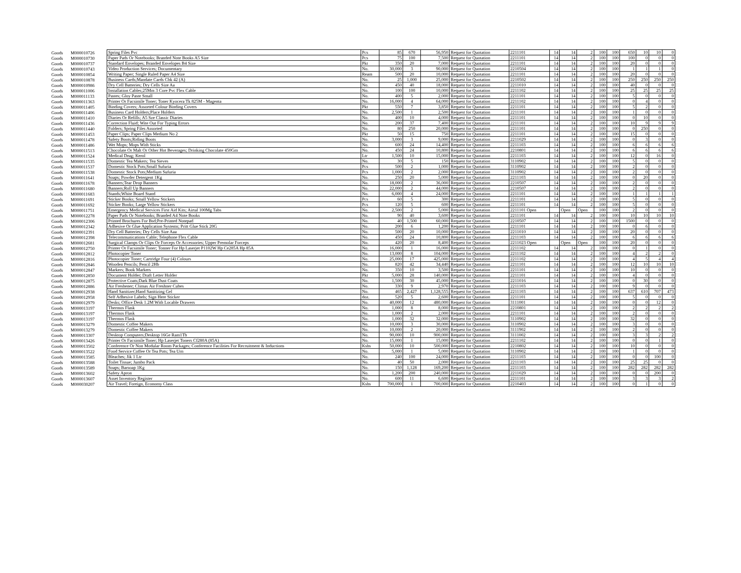| Goods | M000010726 | Spring Files Pvc | Pcs | 85 | 670 | 56,950 | Request for Quotation | 2211101 | 14 | 14 | 2 | 100 | 100 | 650 | 10 | 10 | 0 |
| Goods | M000010730 | Paper Pads Or Notebooks; Branded Note Books A5 Size | Pcs | 75 | 100 | 7,500 | Request for Quotation | 2211101 | 14 | 14 | 2 | 100 | 100 | 100 | 0 | 0 | 0 |
| Goods | M000010737 | Standard Envelopes; Branded Envelopes B4 Size | Pkt | 350 | 20 | 7,000 | Request for Quotation | 2211101 | 14 | 14 | 2 | 100 | 100 | 20 | 0 | 0 | 0 |
| Goods | M000010743 | Video Production Services; Documentary | No. | 30,000 | 3 | 90,000 | Request for Quotation | 2210504 | 14 | 14 | 2 | 100 | 100 | 1 | 1 | 1 | 0 |
| Goods | M000010854 | Writing Paper; Single Ruled Paper A4 Size | Ream | 500 | 20 | 10,000 | Request for Quotation | 2211101 | 14 | 14 | 2 | 100 | 100 | 20 | 0 | 0 | 0 |
| Goods | M000010878 | Business Cards;Mandate Cards Cbk 42 (A) | No. | 25 | 1,000 | 25,000 | Request for Quotation | 2210502 | 14 | 14 | 2 | 100 | 100 | 250 | 250 | 250 | 250 |
| Goods | M000010986 | Dry Cell Batteries; Dry Cells Size Aa | No. | 450 | 40 | 18,000 | Request for Quotation | 2211010 | 14 | 14 | 2 | 100 | 100 | 40 | 0 | 0 | 0 |
| Goods | M000011006 | Installation Cables;25Mm 3 Core Pvc Flex Cable | No. | 100 | 100 | 10,000 | Request for Quotation | 2211102 | 14 | 14 | 2 | 100 | 100 | 25 | 25 | 25 | 25 |
| Goods | M000011133 | Pastes; Gloy Paste Small | No. | 400 | 5 | 2,000 | Request for Quotation | 2211101 | 14 | 14 | 2 | 100 | 100 | 5 | 0 | 0 | 0 |
| Goods | M000011363 | Printer Or Facsimile Toner; Toner Kyocera Tk 825M - Magenta | No. | 16,000 | 4 | 64,000 | Request for Quotation | 2211102 | 14 | 14 | 2 | 100 | 100 | 0 | 4 | 0 | 0 |
| Goods | M000011405 | Binding Covers; Assorted Colour Binding Covers | Pkt | 550 | 7 | 3,850 | Request for Quotation | 2211101 | 14 | 14 | 2 | 100 | 100 | 5 | 2 | 0 | 0 |
| Goods | M000011406 | Business Card Holders;Place Holders | No. | 2,500 | 1 | 2,500 | Request for Quotation | 2211101 | 14 | 14 | 2 | 100 | 100 | 1 | 0 | 0 | 0 |
| Goods | M000011410 | Diaries Or Refills; A5 Sze Classic Diaries | No. | 400 | 10 | 4,000 | Request for Quotation | 2211101 | 14 | 14 | 2 | 100 | 100 | 0 | 10 | 0 | 0 |
| Goods | M000011436 | Correction Fluid; Wite Out For Typing Errors | No. | 200 | 37 | 7,400 | Request for Quotation | 2211101 | 14 | 14 | 2 | 100 | 100 | 10 | 9 | 9 | 9 |
| Goods | M000011440 | Folders; Spring Files Assorted | No. | 80 | 250 | 20,000 | Request for Quotation | 2211101 | 14 | 14 | 2 | 100 | 100 | 0 | 250 | 0 | 0 |
| Goods | M000011453 | Paper Clips; Paper Clips Medium No 2 | Pkt | 50 | 15 | 750 | Request for Quotation | 2211101 | 14 | 14 | 2 | 100 | 100 | 15 | 0 | 0 | 0 |
| Goods | M000011478 | Safety Boots;Riding Boots | No. | 3,000 | 3 | 9,000 | Request for Quotation | 2211029 | 14 | 14 | 2 | 100 | 100 | 0 | 3 | 0 | 0 |
| Goods | M000011486 | Wet Mops; Mops With Sticks | No. | 600 | 24 | 14,400 | Request for Quotation | 2211103 | 14 | 14 | 2 | 100 | 100 | 6 | 6 | 6 | 6 |
| Goods | M000011513 | Chocolate Or Malt Or Other Hot Beverages; Drinking Chocolate 450Gm | No. | 450 | 24 | 10,800 | Request for Quotation | 2210801 | 14 | 14 | 2 | 100 | 100 | 6 | 6 | 6 | 6 |
| Goods | M000011524 | Medical Drug; Kerol | Ltr | 1,500 | 10 | 15,000 | Request for Quotation | 2211103 | 14 | 14 | 2 | 100 | 100 | 12 | 0 | 16 | 0 |
| Goods | M000011535 | Domestic Tea Makers; Tea Sieves | No. | 30 | 5 | 150 | Request for Quotation | 3110902 | 14 | 14 | 2 | 100 | 100 | 5 | 0 | 0 | 0 |
| Goods | M000011537 | Domestic Stock Pots;Small Sufuria | Pcs | 500 | 2 | 1,000 | Request for Quotation | 3110902 | 14 | 14 | 2 | 100 | 100 | 2 | 0 | 0 | 0 |
| Goods | M000011538 | Domestic Stock Pots;Medium Sufuria | Pcs | 1,000 | 2 | 2,000 | Request for Quotation | 3110902 | 14 | 14 | 2 | 100 | 100 | 2 | 0 | 0 | 0 |
| Goods | M000011641 | Soaps; Powder Detergent 1Kg | No. | 250 | 20 | 5,000 | Request for Quotation | 2211103 | 14 | 14 | 2 | 100 | 100 | 0 | 20 | 0 | 0 |
| Goods | M000011678 | Banners;Tear Drop Banners | No. | 18,000 | 2 | 36,000 | Request for Quotation | 2210507 | 14 | 14 | 2 | 100 | 100 | 2 | 0 | 0 | 0 |
| Goods | M000011680 | Banners;Roll Up Banners | No. | 22,000 | 2 | 44,000 | Request for Quotation | 2210507 | 14 | 14 | 2 | 100 | 100 | 2 | 0 | 0 | 0 |
| Goods | M000011683 | Stands;White Board Stand | No. | 6,000 | 4 | 24,000 | Request for Quotation | 2211101 | 14 | 14 | 2 | 100 | 100 | 1 | 1 | 1 | 1 |
| Goods | M000011691 | Sticker Books; Small Yellow Stickers | Pcs | 60 | 5 | 300 | Request for Quotation | 2211101 | 14 | 14 | 2 | 100 | 100 | 5 | 0 | 0 | 0 |
| Goods | M000011692 | Sticker Books; Large Yellow Stickers | Pcs | 120 | 5 | 600 | Request for Quotation | 2211101 | 14 | 14 | 2 | 100 | 100 | 5 | 0 | 0 | 0 |
| Goods | M000011751 | Emergency Medical Services First Aid Kits; Airtal 100Mg Tabs | No. | 2,500 | 2 | 5,000 | Request for Quotation | 2211101 Open | | Open | Open | 100 | 100 | 2 | 0 | 0 | 0 |
| Goods | M000012278 | Paper Pads Or Notebooks; Branded A4 Note Books | No. | 90 | 40 | 3,600 | Request for Quotation | 2211101 | 14 | 14 | 2 | 100 | 100 | 10 | 10 | 10 | 10 |
| Goods | M000012306 | Printed Brochures For Bsd;Pre-Printed Notepad | No. | 40 | 1,500 | 60,000 | Request for Quotation | 2210507 | 14 | 14 | 2 | 100 | 100 | 1500 | 0 | 0 | 0 |
| Goods | M000012342 | Adhesive Or Glue Application Systems; Pritt Glue Stick 20G | No. | 200 | 6 | 1,200 | Request for Quotation | 2211101 | 14 | 14 | 2 | 100 | 100 | 0 | 6 | 0 | 0 |
| Goods | M000012391 | Dry Cell Batteries; Dry Cells Size Aaa | No. | 500 | 20 | 10,000 | Request for Quotation | 2211010 | 14 | 14 | 2 | 100 | 100 | 20 | 0 | 0 | 0 |
| Goods | M000012398 | Telecommunications Cable; Telephone Flex Cable | No. | 450 | 24 | 10,800 | Request for Quotation | 2211103 | 14 | 14 | 2 | 100 | 100 | 6 | 6 | 6 | 6 |
| Goods | M000012681 | Surgical Clamps Or Clips Or Forceps Or Accessories; Upper Premolar Forceps | No. | 420 | 20 | 8,400 | Request for Quotation | 2211023 Open | | Open | Open | 100 | 100 | 20 | 0 | 0 | 0 |
| Goods | M000012750 | Printer Or Facsimile Toner; Tonner For Hp Laserjet P1102W Hp Ce285A Hp 85A | No. | 16,000 | 1 | 16,000 | Request for Quotation | 2211102 | 14 | 14 | 2 | 100 | 100 | 0 | 1 | 0 | 0 |
| Goods | M000012812 | Photocopier Toner | No. | 13,000 | 8 | 104,000 | Request for Quotation | 2211102 | 14 | 14 | 2 | 100 | 100 | 4 | 2 | 2 | 0 |
| Goods | M000012816 | Photocopier Toner; Cartridge Four (4) Colours | No. | 25,000 | 17 | 425,000 | Request for Quotation | 2211102 | 14 | 14 | 2 | 100 | 100 | 4 | 5 | 4 | 4 |
| Goods | M000012846 | Wooden Pencils; Pencil 2Hb | No. | 820 | 42 | 34,440 | Request for Quotation | 2211101 | 14 | 14 | 2 | 100 | 100 | 12 | 10 | 10 | 10 |
| Goods | M000012847 | Markers; Book Markers | No. | 350 | 10 | 3,500 | Request for Quotation | 2211101 | 14 | 14 | 2 | 100 | 100 | 10 | 0 | 0 | 0 |
| Goods | M000012850 | Document Holder; Draft Letter Holder | Pkt | 5,000 | 28 | 140,000 | Request for Quotation | 2211101 | 14 | 14 | 2 | 100 | 100 | 4 | 0 | 0 | 0 |
| Goods | M000012875 | Protective Coats;Dark Blue Dust Coats | No. | 1,500 | 30 | 45,000 | Request for Quotation | 2211016 | 14 | 14 | 2 | 100 | 100 | 0 | 30 | 0 | 0 |
| Goods | M000012886 | Air Freshener; Climax Air Freshner Cubes | No. | 330 | 9 | 2,970 | Request for Quotation | 2211103 | 14 | 14 | 2 | 100 | 100 | 9 | 0 | 0 | 0 |
| Goods | M000012938 | Hand Sanitizer;Hand Sanitizing Gel | No. | 465 | 2,427 | 1,128,555 | Request for Quotation | 2211103 | 14 | 14 | 2 | 100 | 100 | 637 | 610 | 707 | 473 |
| Goods | M000012958 | Self Adhesive Labels; Sign Here Sticker | doz. | 520 | 5 | 2,600 | Request for Quotation | 2211101 | 14 | 14 | 2 | 100 | 100 | 5 | 0 | 0 | 0 |
| Goods | M000012979 | Desks; Office Desk 1.2M With Locable Drawers | No. | 40,000 | 12 | 480,000 | Request for Quotation | 3111001 | 14 | 14 | 2 | 100 | 100 | 0 | 0 | 12 | 0 |
| Goods | M000013197 | Thermos Flask | No. | 1,000 | 8 | 8,000 | Request for Quotation | 2210801 | 14 | 14 | 2 | 100 | 100 | 2 | 2 | 2 | 2 |
| Goods | M000013197 | Thermos Flask | No. | 1,000 | 2 | 2,000 | Request for Quotation | 2211101 | 14 | 14 | 2 | 100 | 100 | 2 | 0 | 0 | 0 |
| Goods | M000013197 | Thermos Flask | No. | 1,000 | 32 | 32,000 | Request for Quotation | 3110902 | 14 | 14 | 2 | 100 | 100 | 32 | 0 | 0 | 0 |
| Goods | M000013279 | Domestic Coffee Makers | No. | 10,000 | 3 | 30,000 | Request for Quotation | 3110902 | 14 | 14 | 2 | 100 | 100 | 3 | 0 | 0 | 0 |
| Goods | M000013279 | Domestic Coffee Makers | No. | 10,000 | 2 | 20,000 | Request for Quotation | 3111902 | 14 | 14 | 2 | 100 | 100 | 2 | 0 | 0 | 0 |
| Goods | M000013307 | Desktop Computers;Desktop 16Ge Ram1Tb | No. | 90,000 | 10 | 900,000 | Request for Quotation | 3111002 | 14 | 14 | 2 | 100 | 100 | 3 | 3 | 2 | 2 |
| Goods | M000013426 | Printer Or Facsimile Toner; Hp Laserjet Toners Cf280A (85A) | No. | 15,000 | 1 | 15,000 | Request for Quotation | 2211102 | 14 | 14 | 2 | 100 | 100 | 0 | 0 | 1 | 0 |
| Goods | M000013502 | Conference Or Non Modular Room Packages; Conference Facilities For Recruitment & Inductions | Kshs | 50,000 | 10 | 500,000 | Request for Quotation | 2210802 | 14 | 14 | 2 | 100 | 100 | 10 | 0 | 0 | 0 |
| Goods | M000013522 | Food Service Coffee Or Tea Pots; Tea Urn | No. | 5,000 | 1 | 5,000 | Request for Quotation | 3110902 | 14 | 14 | 2 | 100 | 100 | 1 | 0 | 0 | 0 |
| Goods | M000013585 | Bleaches; Jik 1 Ltr | No. | 240 | 100 | 24,000 | Request for Quotation | 2211103 | 14 | 14 | 2 | 100 | 100 | 0 | 0 | 100 | 0 |
| Goods | M000013588 | Toilet Tissue; Jumbo Pack | No. | 40 | 50 | 2,000 | Request for Quotation | 2211103 | 14 | 14 | 2 | 100 | 100 | 25 | 25 | 0 | 0 |
| Goods | M000013589 | Soaps; Barsoap 1Kg | No. | 150 | 1,128 | 169,200 | Request for Quotation | 2211103 | 14 | 14 | 2 | 100 | 100 | 282 | 282 | 282 | 282 |
| Goods | M000013602 | Safety Apron | No. | 1,200 | 200 | 240,000 | Request for Quotation | 2211029 | 14 | 14 | 2 | 100 | 100 | 0 | 0 | 200 | 0 |
| Goods | M000013607 | Asset Inventory Register | No. | 600 | 11 | 6,600 | Request for Quotation | 2211101 | 14 | 14 | 2 | 100 | 100 | 3 | 3 | 3 | 2 |
| Goods | M000030207 | Air Travel; Foreign, Economy Class | Kshs | 700,000 | 1 | 700,000 | Request for Quotation | 2210403 | 14 | 14 | 2 | 100 | 100 | 0 | 1 | 0 | 0 |